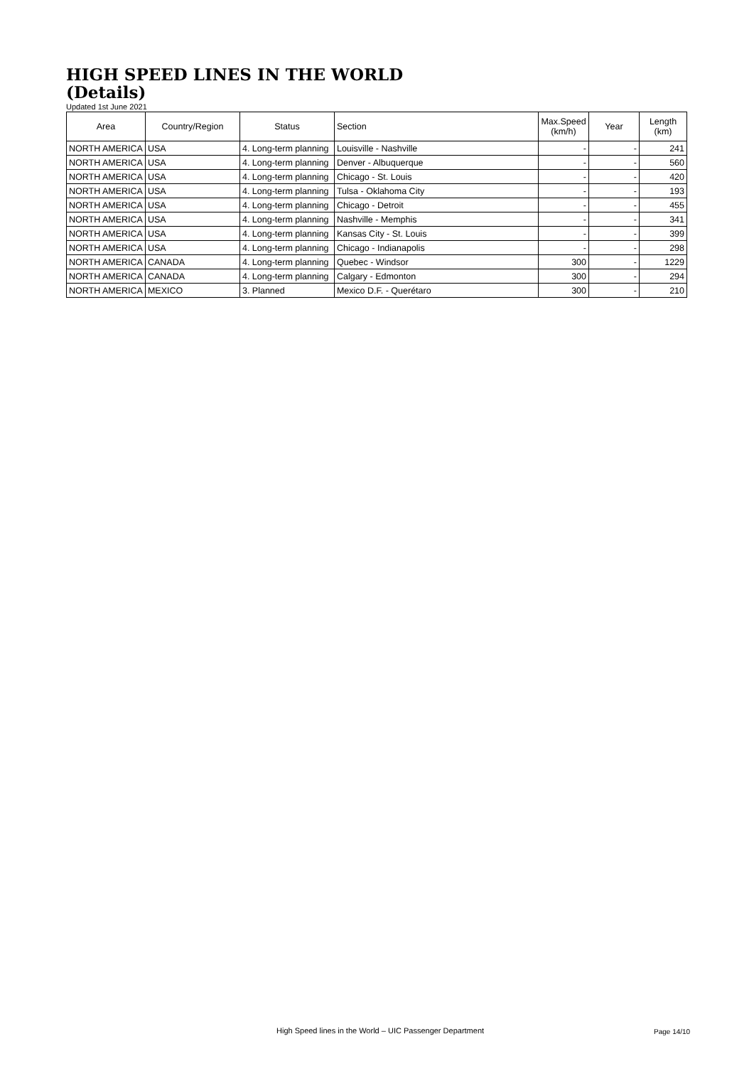HIGH SPEED LINES IN THE WORLD
(Details)
Updated 1st June 2021
| Area | Country/Region | Status | Section | Max.Speed (km/h) | Year | Length (km) |
| --- | --- | --- | --- | --- | --- | --- |
| NORTH AMERICA | USA | 4. Long-term planning | Louisville - Nashville | - | - | 241 |
| NORTH AMERICA | USA | 4. Long-term planning | Denver - Albuquerque | - | - | 560 |
| NORTH AMERICA | USA | 4. Long-term planning | Chicago - St. Louis | - | - | 420 |
| NORTH AMERICA | USA | 4. Long-term planning | Tulsa - Oklahoma City | - | - | 193 |
| NORTH AMERICA | USA | 4. Long-term planning | Chicago - Detroit | - | - | 455 |
| NORTH AMERICA | USA | 4. Long-term planning | Nashville - Memphis | - | - | 341 |
| NORTH AMERICA | USA | 4. Long-term planning | Kansas City - St. Louis | - | - | 399 |
| NORTH AMERICA | USA | 4. Long-term planning | Chicago - Indianapolis | - | - | 298 |
| NORTH AMERICA | CANADA | 4. Long-term planning | Quebec - Windsor | 300 | - | 1229 |
| NORTH AMERICA | CANADA | 4. Long-term planning | Calgary - Edmonton | 300 | - | 294 |
| NORTH AMERICA | MEXICO | 3. Planned | Mexico D.F. - Querétaro | 300 | - | 210 |
High Speed lines in the World – UIC Passenger Department
Page 14/10